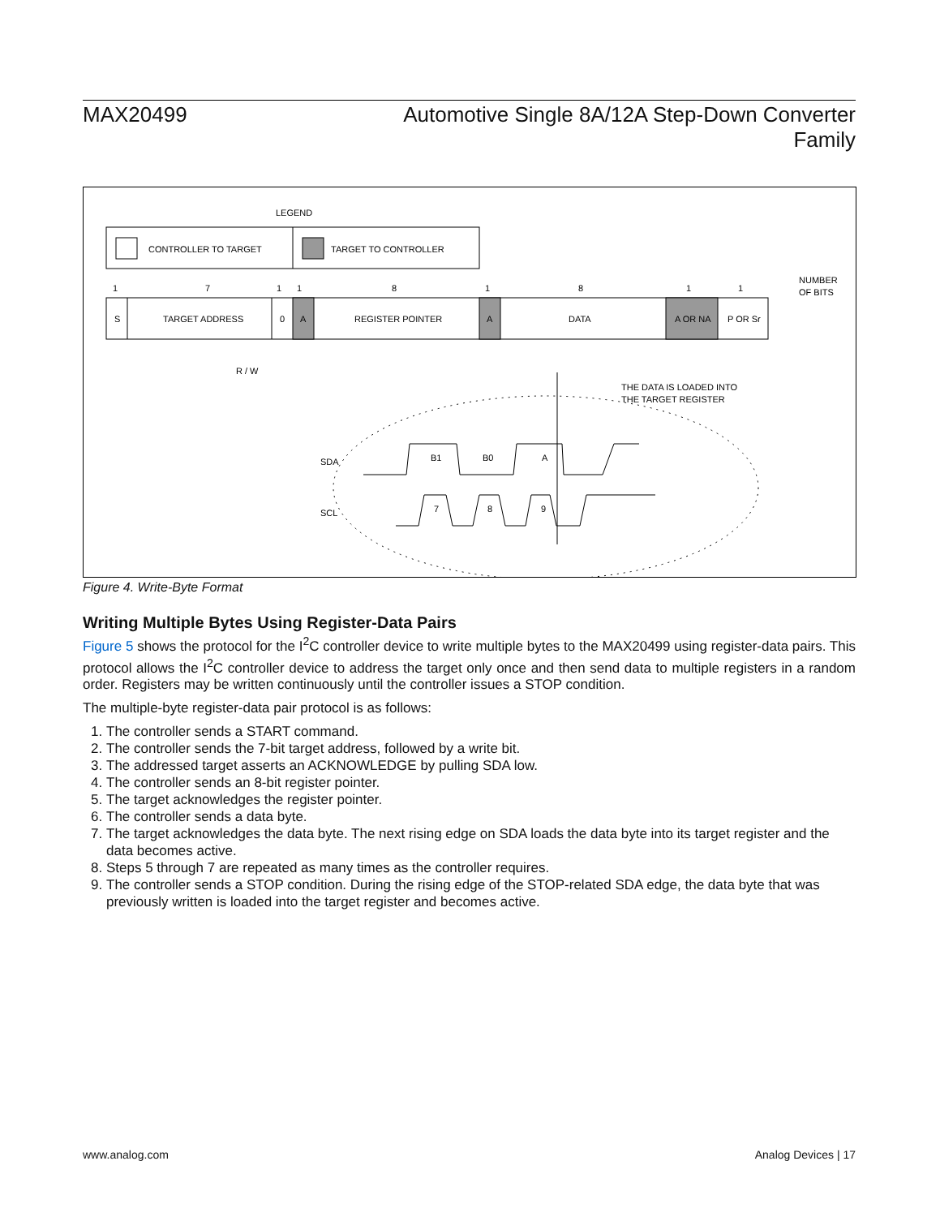MAX20499 Automotive Single 8A/12A Step-Down Converter
Family
LEGEND
CONTROLLER TO TARGET
TARGET TO CONTROLLER
1
7
1
1
8
1
8
1
1
NUMBER
OF BITS
S
TARGET ADDRESS
0
A
REGISTER POINTER
A
DATA
A OR NA
P OR Sr
R / W
THE DATA IS LOADED INTO
THE TARGET REGISTER
SDA
SCL
B1
B0
A
7
8
9
Figure 4. Write-Byte Format
Writing Multiple Bytes Using Register-Data Pairs
Figure 5 shows the protocol for the I<sup>2</sup>C controller device to write multiple bytes to the MAX20499 using register-data pairs. This protocol allows the I<sup>2</sup>C controller device to address the target only once and then send data to multiple registers in a random order. Registers may be written continuously until the controller issues a STOP condition.
The multiple-byte register-data pair protocol is as follows:
1. The controller sends a START command.
2. The controller sends the 7-bit target address, followed by a write bit.
3. The addressed target asserts an ACKNOWLEDGE by pulling SDA low.
4. The controller sends an 8-bit register pointer.
5. The target acknowledges the register pointer.
6. The controller sends a data byte.
7. The target acknowledges the data byte. The next rising edge on SDA loads the data byte into its target register and the data becomes active.
8. Steps 5 through 7 are repeated as many times as the controller requires.
9. The controller sends a STOP condition. During the rising edge of the STOP-related SDA edge, the data byte that was previously written is loaded into the target register and becomes active.
www.analog.com Analog Devices | 17